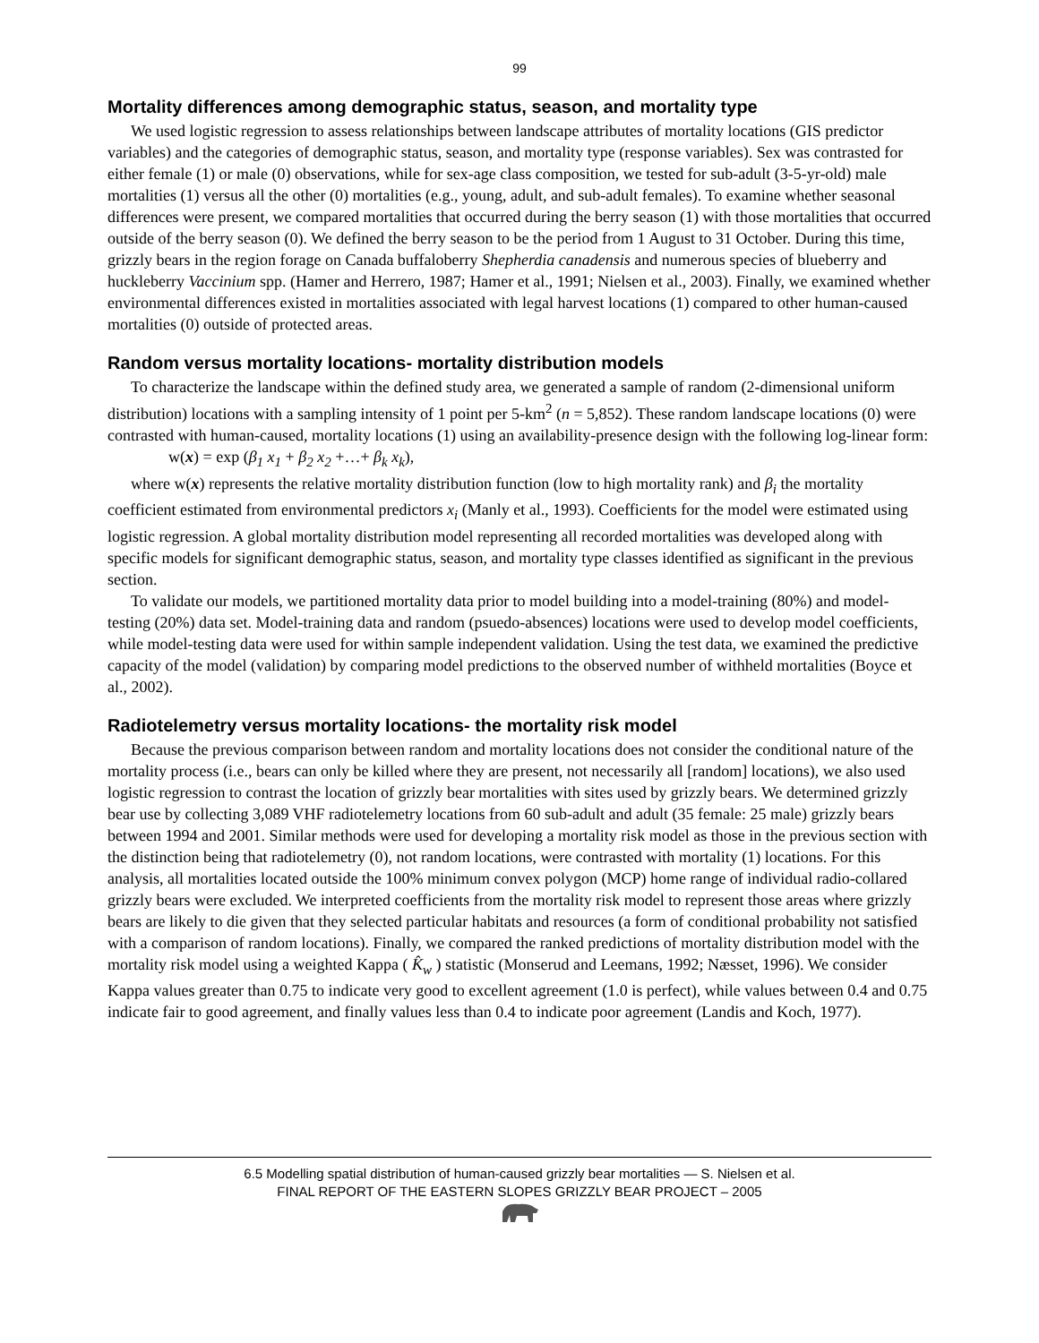99
Mortality differences among demographic status, season, and mortality type
We used logistic regression to assess relationships between landscape attributes of mortality locations (GIS predictor variables) and the categories of demographic status, season, and mortality type (response variables). Sex was contrasted for either female (1) or male (0) observations, while for sex-age class composition, we tested for sub-adult (3-5-yr-old) male mortalities (1) versus all the other (0) mortalities (e.g., young, adult, and sub-adult females). To examine whether seasonal differences were present, we compared mortalities that occurred during the berry season (1) with those mortalities that occurred outside of the berry season (0). We defined the berry season to be the period from 1 August to 31 October. During this time, grizzly bears in the region forage on Canada buffaloberry Shepherdia canadensis and numerous species of blueberry and huckleberry Vaccinium spp. (Hamer and Herrero, 1987; Hamer et al., 1991; Nielsen et al., 2003). Finally, we examined whether environmental differences existed in mortalities associated with legal harvest locations (1) compared to other human-caused mortalities (0) outside of protected areas.
Random versus mortality locations- mortality distribution models
To characterize the landscape within the defined study area, we generated a sample of random (2-dimensional uniform distribution) locations with a sampling intensity of 1 point per 5-km<sup>2</sup> (n = 5,852). These random landscape locations (0) were contrasted with human-caused, mortality locations (1) using an availability-presence design with the following log-linear form:
w(x) = exp (β<sub>1</sub> x<sub>1</sub> + β<sub>2</sub> x<sub>2</sub> +…+ β<sub>k</sub> x<sub>k</sub>),
where w(x) represents the relative mortality distribution function (low to high mortality rank) and β<sub>i</sub> the mortality coefficient estimated from environmental predictors x<sub>i</sub> (Manly et al., 1993). Coefficients for the model were estimated using logistic regression. A global mortality distribution model representing all recorded mortalities was developed along with specific models for significant demographic status, season, and mortality type classes identified as significant in the previous section.
To validate our models, we partitioned mortality data prior to model building into a model-training (80%) and model-testing (20%) data set. Model-training data and random (psuedo-absences) locations were used to develop model coefficients, while model-testing data were used for within sample independent validation. Using the test data, we examined the predictive capacity of the model (validation) by comparing model predictions to the observed number of withheld mortalities (Boyce et al., 2002).
Radiotelemetry versus mortality locations- the mortality risk model
Because the previous comparison between random and mortality locations does not consider the conditional nature of the mortality process (i.e., bears can only be killed where they are present, not necessarily all [random] locations), we also used logistic regression to contrast the location of grizzly bear mortalities with sites used by grizzly bears. We determined grizzly bear use by collecting 3,089 VHF radiotelemetry locations from 60 sub-adult and adult (35 female: 25 male) grizzly bears between 1994 and 2001. Similar methods were used for developing a mortality risk model as those in the previous section with the distinction being that radiotelemetry (0), not random locations, were contrasted with mortality (1) locations. For this analysis, all mortalities located outside the 100% minimum convex polygon (MCP) home range of individual radio-collared grizzly bears were excluded. We interpreted coefficients from the mortality risk model to represent those areas where grizzly bears are likely to die given that they selected particular habitats and resources (a form of conditional probability not satisfied with a comparison of random locations). Finally, we compared the ranked predictions of mortality distribution model with the mortality risk model using a weighted Kappa ( K̂<sub>w</sub> ) statistic (Monserud and Leemans, 1992; Næsset, 1996). We consider Kappa values greater than 0.75 to indicate very good to excellent agreement (1.0 is perfect), while values between 0.4 and 0.75 indicate fair to good agreement, and finally values less than 0.4 to indicate poor agreement (Landis and Koch, 1977).
6.5 Modelling spatial distribution of human-caused grizzly bear mortalities — S. Nielsen et al.
FINAL REPORT OF THE EASTERN SLOPES GRIZZLY BEAR PROJECT – 2005